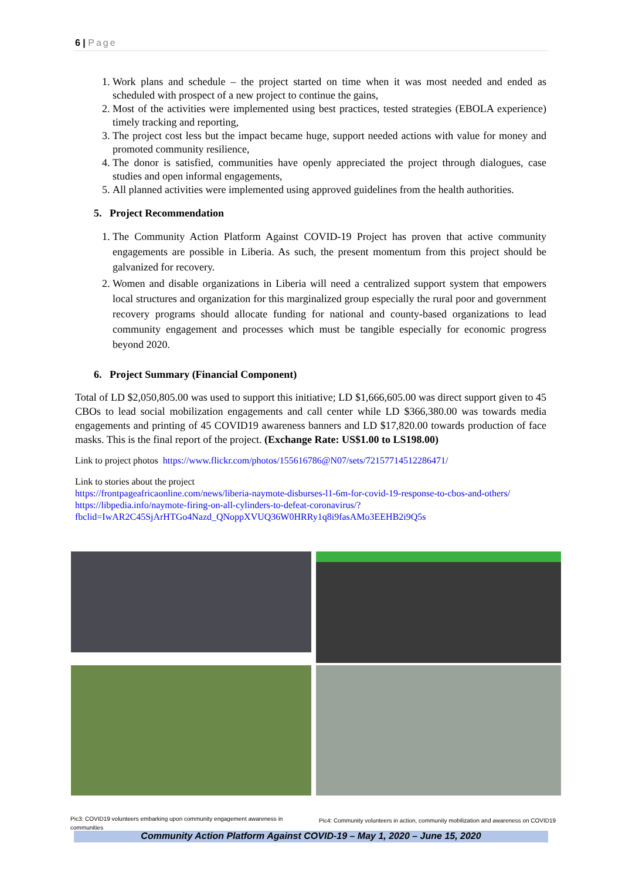6 | Page
1. Work plans and schedule – the project started on time when it was most needed and ended as scheduled with prospect of a new project to continue the gains,
2. Most of the activities were implemented using best practices, tested strategies (EBOLA experience) timely tracking and reporting,
3. The project cost less but the impact became huge, support needed actions with value for money and promoted community resilience,
4. The donor is satisfied, communities have openly appreciated the project through dialogues, case studies and open informal engagements,
5. All planned activities were implemented using approved guidelines from the health authorities.
5. Project Recommendation
1. The Community Action Platform Against COVID-19 Project has proven that active community engagements are possible in Liberia. As such, the present momentum from this project should be galvanized for recovery.
2. Women and disable organizations in Liberia will need a centralized support system that empowers local structures and organization for this marginalized group especially the rural poor and government recovery programs should allocate funding for national and county-based organizations to lead community engagement and processes which must be tangible especially for economic progress beyond 2020.
6. Project Summary (Financial Component)
Total of LD $2,050,805.00 was used to support this initiative; LD $1,666,605.00 was direct support given to 45 CBOs to lead social mobilization engagements and call center while LD $366,380.00 was towards media engagements and printing of 45 COVID19 awareness banners and LD $17,820.00 towards production of face masks. This is the final report of the project. (Exchange Rate: US$1.00 to LS198.00)
Link to project photos https://www.flickr.com/photos/155616786@N07/sets/72157714512286471/
Link to stories about the project
https://frontpageafricaonline.com/news/liberia-naymote-disburses-l1-6m-for-covid-19-response-to-cbos-and-others/ https://libpedia.info/naymote-firing-on-all-cylinders-to-defeat-coronavirus/?fbclid=IwAR2C45SjArHTGo4Nazd_QNoppXVUQ36W0HRRy1q8i9fasAMo3EEHB2i9Q5s
Pic3: COVID19 volunteers embarking upon community engagement awareness in communities
Pic4: Community volunteers in action, community mobilization and awareness on COVID19
Community Action Platform Against COVID-19 – May 1, 2020 – June 15, 2020